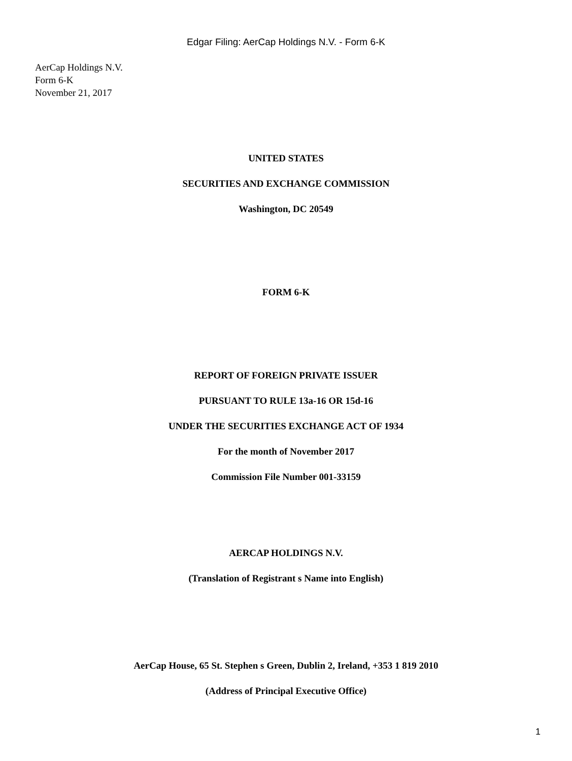Edgar Filing: AerCap Holdings N.V. - Form 6-K
AerCap Holdings N.V.
Form 6-K
November 21, 2017
UNITED STATES
SECURITIES AND EXCHANGE COMMISSION
Washington, DC 20549
FORM 6-K
REPORT OF FOREIGN PRIVATE ISSUER
PURSUANT TO RULE 13a-16 OR 15d-16
UNDER THE SECURITIES EXCHANGE ACT OF 1934
For the month of November 2017
Commission File Number 001-33159
AERCAP HOLDINGS N.V.
(Translation of Registrant s Name into English)
AerCap House, 65 St. Stephen s Green, Dublin 2, Ireland, +353 1 819 2010
(Address of Principal Executive Office)
1